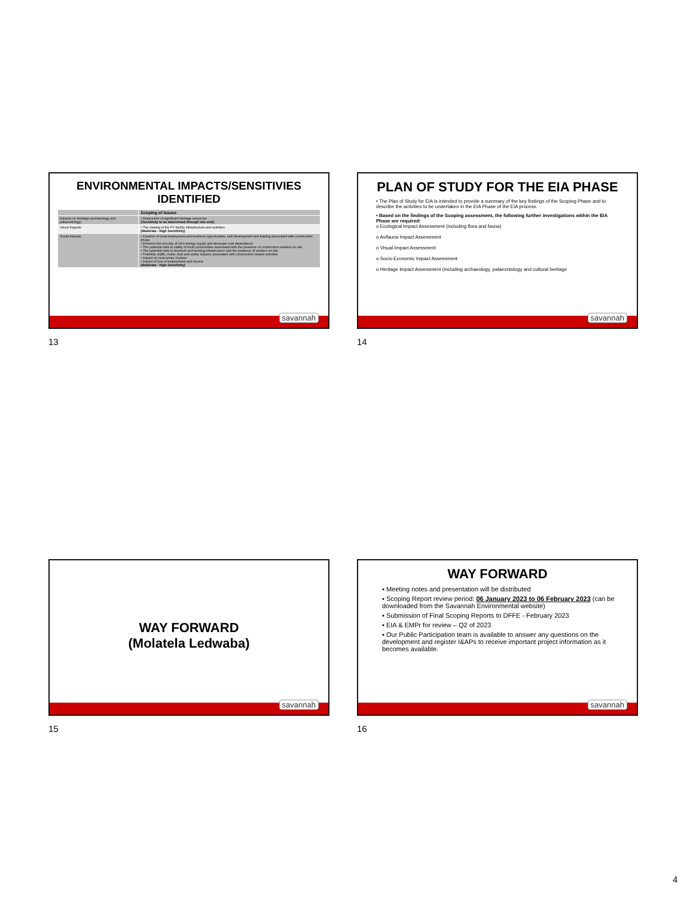ENVIRONMENTAL IMPACTS/SENSITIVIES IDENTIFIED
| | Scoping of issues |
| --- | --- |
| Impacts on Heritage (archaeology and palaeontology) | • Destruction of significant heritage resources (Sensitivity to be determined through site visit) |
| Visual Impacts | • The viewing of the PV facility infrastructure and activities (Moderate - High Sensitivity) |
| Social Impacts | • Creation of local employment and business opportunities, skill development and training associated with construction phase • Enhance the security of SA's energy supply and decrease coal dependence • The potential risks to safety of local communities associated with the presence of construction workers on site • The potential risks to livestock and farming infrastructure and the presence of workers on site • Potential, traffic, noise, dust and safety impacts associated with construction related activities • Impact on rural sense of place • Impact of loss of employment and income (Moderate - High Sensitivity) |
savannah
13
PLAN OF STUDY FOR THE EIA PHASE
• The Plan of Study for EIA is intended to provide a summary of the key findings of the Scoping Phase and to describe the activities to be undertaken in the EIA Phase of the EIA process.
• Based on the findings of the Scoping assessment, the following further investigations within the EIA Phase are required:
o Ecological Impact Assessment (including flora and fauna)
o Avifauna Impact Assessment
o Visual Impact Assessment
o Socio-Economic Impact Assessment
o Heritage Impact Assessment (including archaeology, palaeontology and cultural heritage
savannah
14
WAY FORWARD
(Molatela Ledwaba)
savannah
15
WAY FORWARD
▪ Meeting notes and presentation will be distributed
▪ Scoping Report review period: 06 January 2023 to 06 February 2023 (can be downloaded from the Savannah Environmental website)
▪ Submission of Final Scoping Reports to DFFE - February 2023
▪ EIA & EMPr for review – Q2 of 2023
▪ Our Public Participation team is available to answer any questions on the development and register I&APs to receive important project information as it becomes available.
savannah
16
4